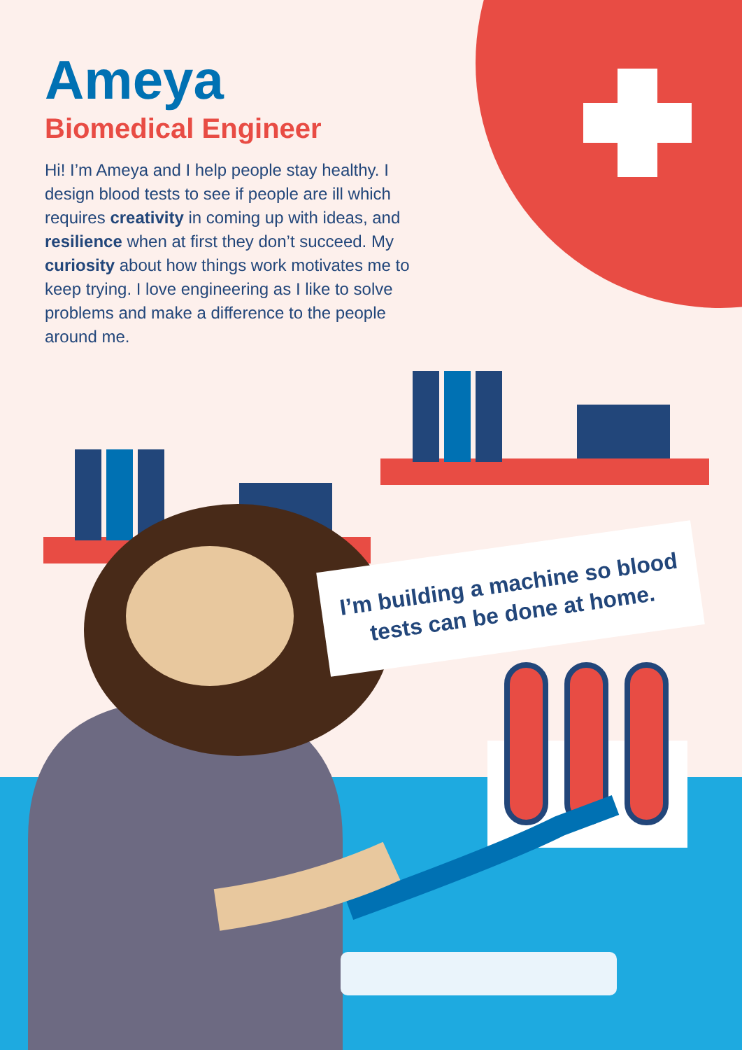Ameya
Biomedical Engineer
Hi! I’m Ameya and I help people stay healthy. I design blood tests to see if people are ill which requires creativity in coming up with ideas, and resilience when at first they don’t succeed. My curiosity about how things work motivates me to keep trying. I love engineering as I like to solve problems and make a difference to the people around me.
I’m building a machine so blood
tests can be done at home.